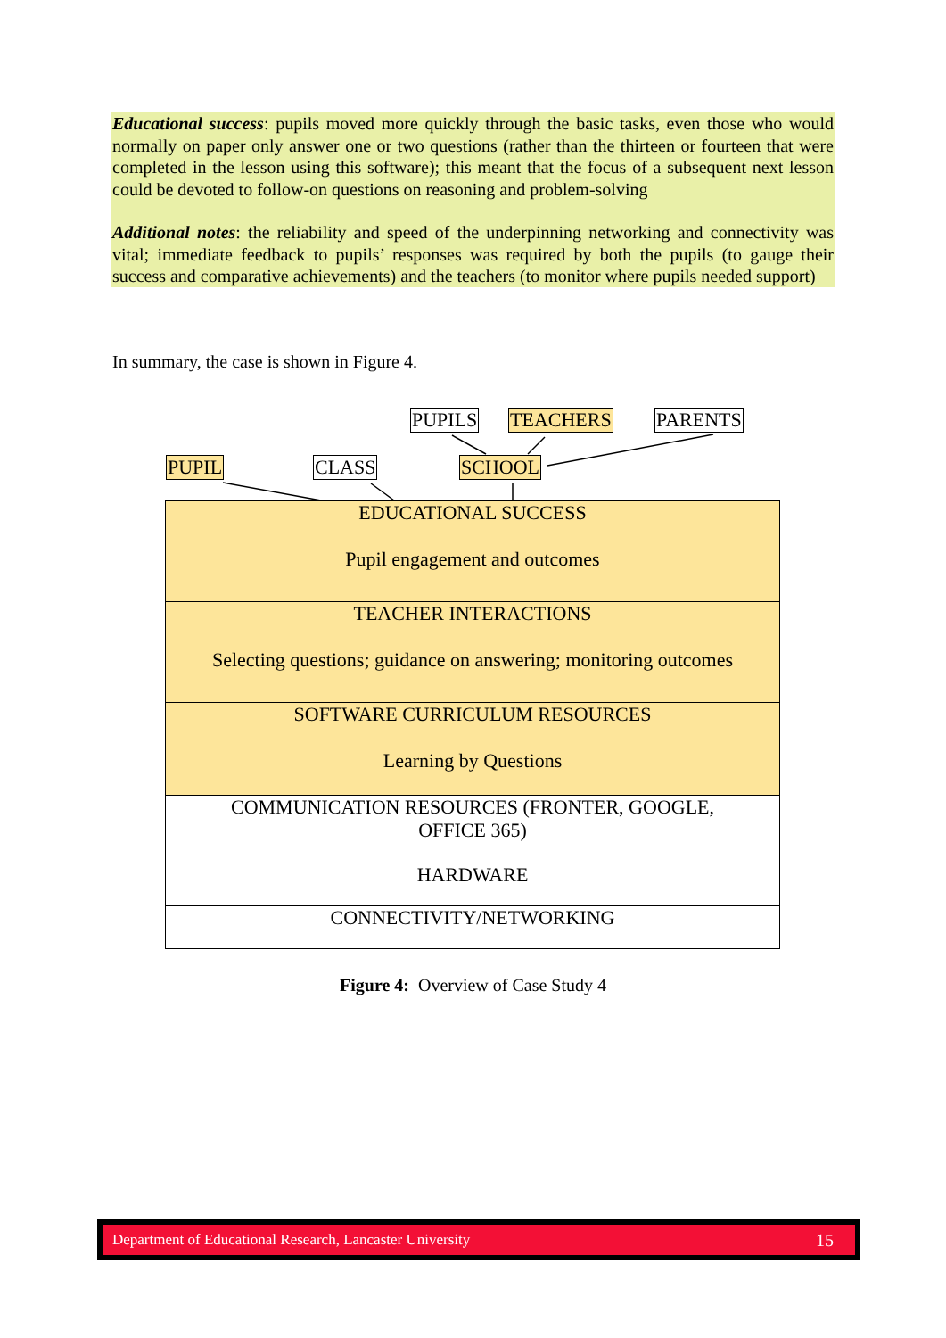Educational success: pupils moved more quickly through the basic tasks, even those who would normally on paper only answer one or two questions (rather than the thirteen or fourteen that were completed in the lesson using this software); this meant that the focus of a subsequent next lesson could be devoted to follow-on questions on reasoning and problem-solving
Additional notes: the reliability and speed of the underpinning networking and connectivity was vital; immediate feedback to pupils’ responses was required by both the pupils (to gauge their success and comparative achievements) and the teachers (to monitor where pupils needed support)
In summary, the case is shown in Figure 4.
PUPILS TEACHERS PARENTS
PUPIL CLASS SCHOOL
EDUCATIONAL SUCCESS
Pupil engagement and outcomes
TEACHER INTERACTIONS
Selecting questions; guidance on answering; monitoring outcomes
SOFTWARE CURRICULUM RESOURCES
Learning by Questions
COMMUNICATION RESOURCES (FRONTER, GOOGLE,
OFFICE 365)
HARDWARE
CONNECTIVITY/NETWORKING
Figure 4: Overview of Case Study 4
Department of Educational Research, Lancaster University 15